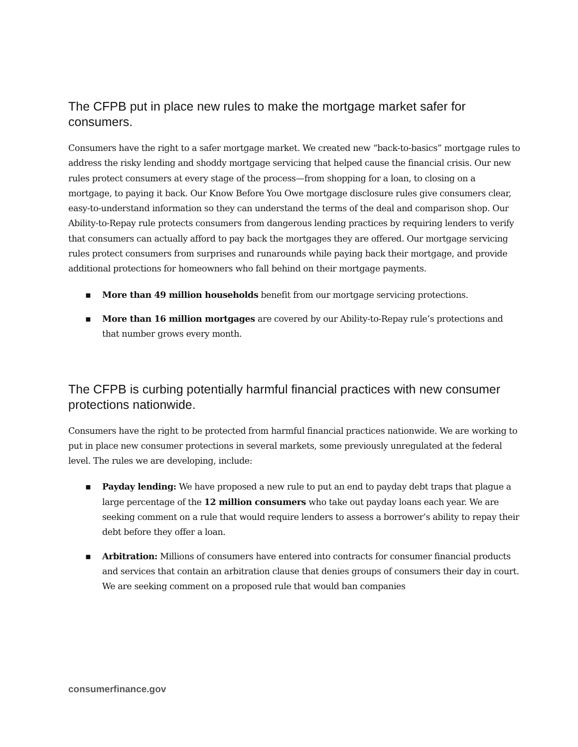The CFPB put in place new rules to make the mortgage market safer for consumers.
Consumers have the right to a safer mortgage market. We created new “back-to-basics” mortgage rules to address the risky lending and shoddy mortgage servicing that helped cause the financial crisis. Our new rules protect consumers at every stage of the process—from shopping for a loan, to closing on a mortgage, to paying it back. Our Know Before You Owe mortgage disclosure rules give consumers clear, easy-to-understand information so they can understand the terms of the deal and comparison shop. Our Ability-to-Repay rule protects consumers from dangerous lending practices by requiring lenders to verify that consumers can actually afford to pay back the mortgages they are offered. Our mortgage servicing rules protect consumers from surprises and runarounds while paying back their mortgage, and provide additional protections for homeowners who fall behind on their mortgage payments.
▪ More than 49 million households benefit from our mortgage servicing protections.
▪ More than 16 million mortgages are covered by our Ability-to-Repay rule’s protections and that number grows every month.
The CFPB is curbing potentially harmful financial practices with new consumer protections nationwide.
Consumers have the right to be protected from harmful financial practices nationwide. We are working to put in place new consumer protections in several markets, some previously unregulated at the federal level. The rules we are developing, include:
▪ Payday lending: We have proposed a new rule to put an end to payday debt traps that plague a large percentage of the 12 million consumers who take out payday loans each year. We are seeking comment on a rule that would require lenders to assess a borrower’s ability to repay their debt before they offer a loan.
▪ Arbitration: Millions of consumers have entered into contracts for consumer financial products and services that contain an arbitration clause that denies groups of consumers their day in court. We are seeking comment on a proposed rule that would ban companies
consumerfinance.gov